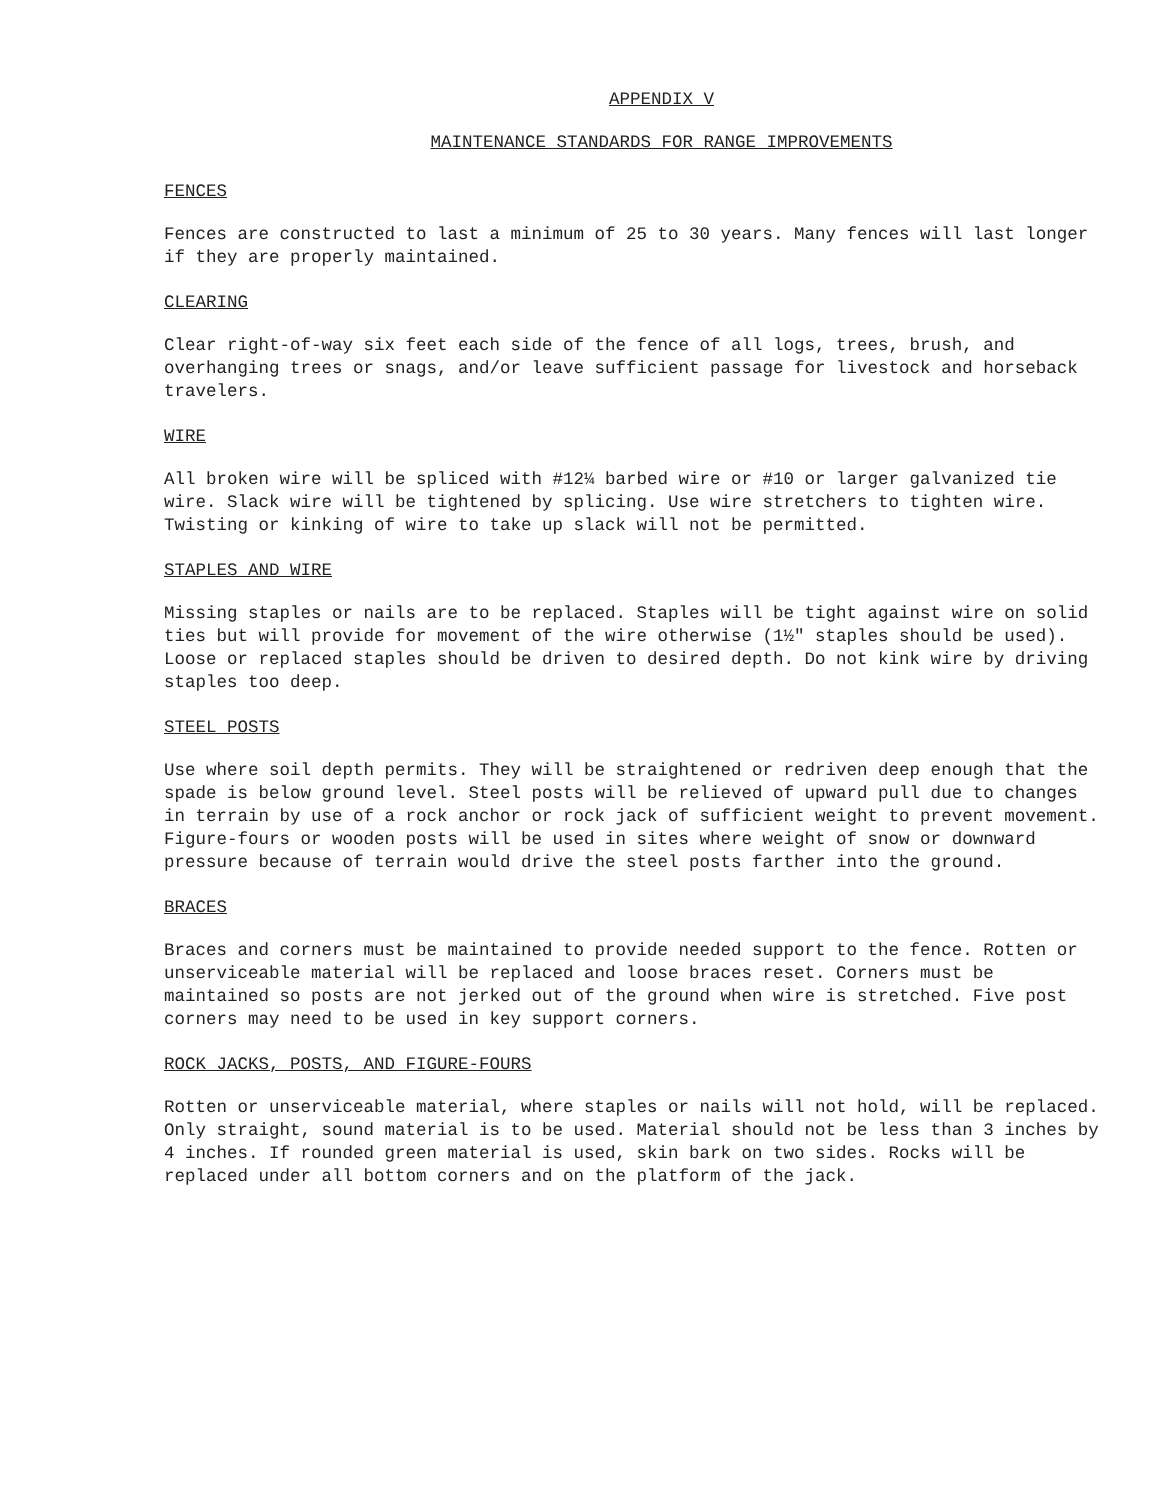APPENDIX V
MAINTENANCE STANDARDS FOR RANGE IMPROVEMENTS
FENCES
Fences are constructed to last a minimum of 25 to 30 years. Many fences will last longer if they are properly maintained.
CLEARING
Clear right-of-way six feet each side of the fence of all logs, trees, brush, and overhanging trees or snags, and/or leave sufficient passage for livestock and horseback travelers.
WIRE
All broken wire will be spliced with #12¼ barbed wire or #10 or larger galvanized tie wire. Slack wire will be tightened by splicing. Use wire stretchers to tighten wire. Twisting or kinking of wire to take up slack will not be permitted.
STAPLES AND WIRE
Missing staples or nails are to be replaced. Staples will be tight against wire on solid ties but will provide for movement of the wire otherwise (1½" staples should be used). Loose or replaced staples should be driven to desired depth. Do not kink wire by driving staples too deep.
STEEL POSTS
Use where soil depth permits. They will be straightened or redriven deep enough that the spade is below ground level. Steel posts will be relieved of upward pull due to changes in terrain by use of a rock anchor or rock jack of sufficient weight to prevent movement. Figure-fours or wooden posts will be used in sites where weight of snow or downward pressure because of terrain would drive the steel posts farther into the ground.
BRACES
Braces and corners must be maintained to provide needed support to the fence. Rotten or unserviceable material will be replaced and loose braces reset. Corners must be maintained so posts are not jerked out of the ground when wire is stretched. Five post corners may need to be used in key support corners.
ROCK JACKS, POSTS, AND FIGURE-FOURS
Rotten or unserviceable material, where staples or nails will not hold, will be replaced. Only straight, sound material is to be used. Material should not be less than 3 inches by 4 inches. If rounded green material is used, skin bark on two sides. Rocks will be replaced under all bottom corners and on the platform of the jack.